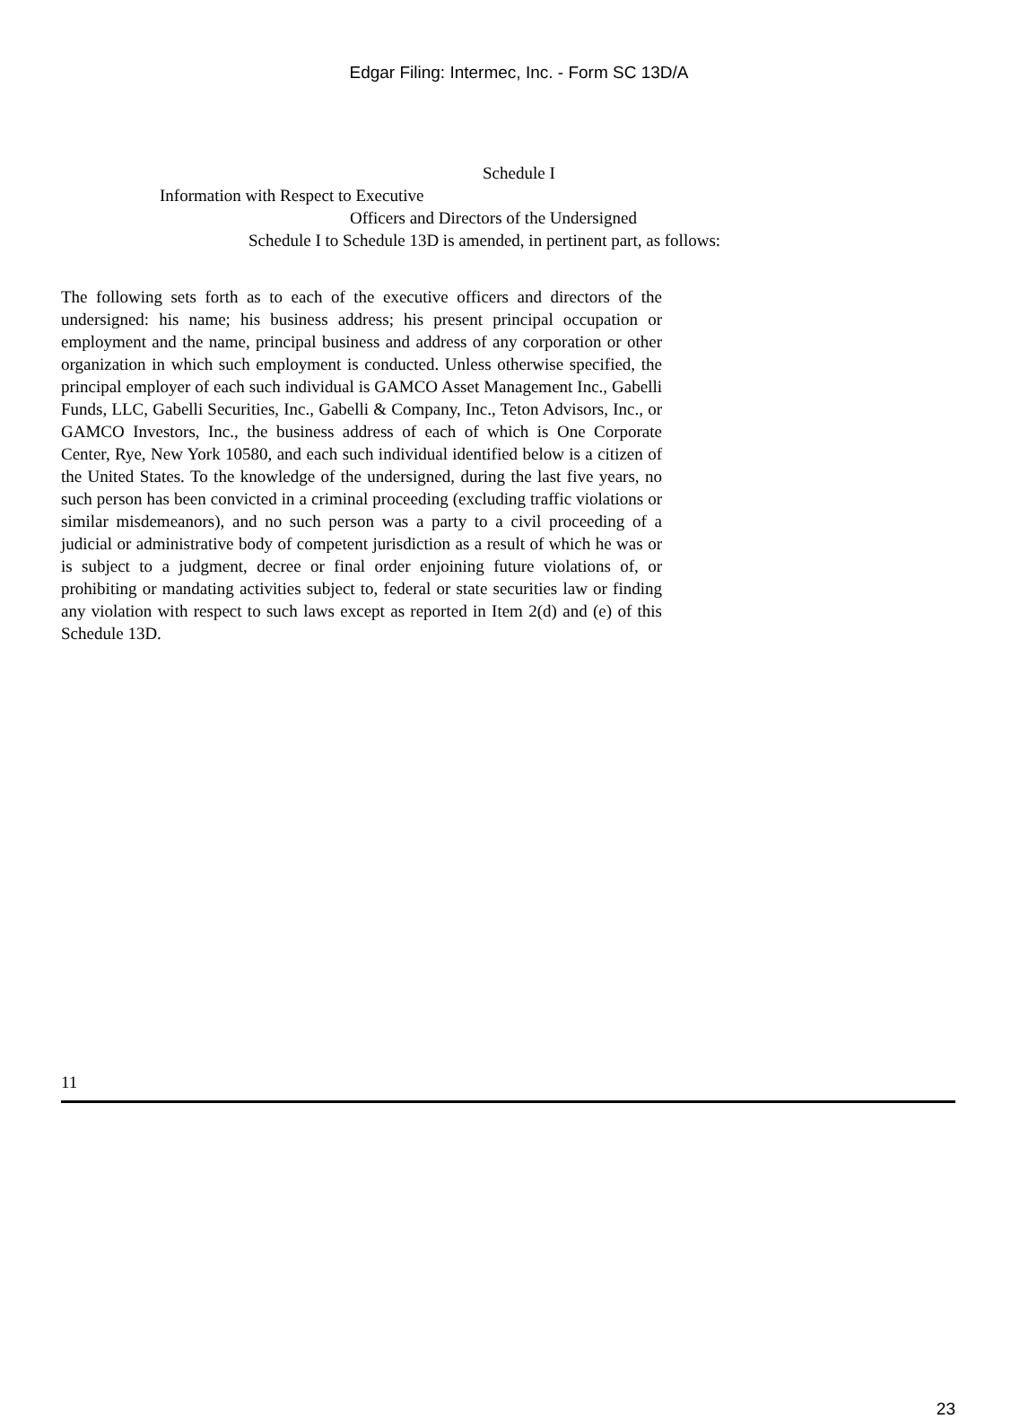Edgar Filing: Intermec, Inc. - Form SC 13D/A
Schedule I
Information with Respect to Executive
Officers and Directors of the Undersigned
Schedule I to Schedule 13D is amended, in pertinent part, as follows:
The following sets forth as to each of the executive officers and directors of the undersigned: his name; his business address; his present principal occupation or employment and the name, principal business and address of any corporation or other organization in which such employment is conducted. Unless otherwise specified, the principal employer of each such individual is GAMCO Asset Management Inc., Gabelli Funds, LLC, Gabelli Securities, Inc., Gabelli & Company, Inc., Teton Advisors, Inc., or GAMCO Investors, Inc., the business address of each of which is One Corporate Center, Rye, New York 10580, and each such individual identified below is a citizen of the United States. To the knowledge of the undersigned, during the last five years, no such person has been convicted in a criminal proceeding (excluding traffic violations or similar misdemeanors), and no such person was a party to a civil proceeding of a judicial or administrative body of competent jurisdiction as a result of which he was or is subject to a judgment, decree or final order enjoining future violations of, or prohibiting or mandating activities subject to, federal or state securities law or finding any violation with respect to such laws except as reported in Item 2(d) and (e) of this Schedule 13D.
11
23